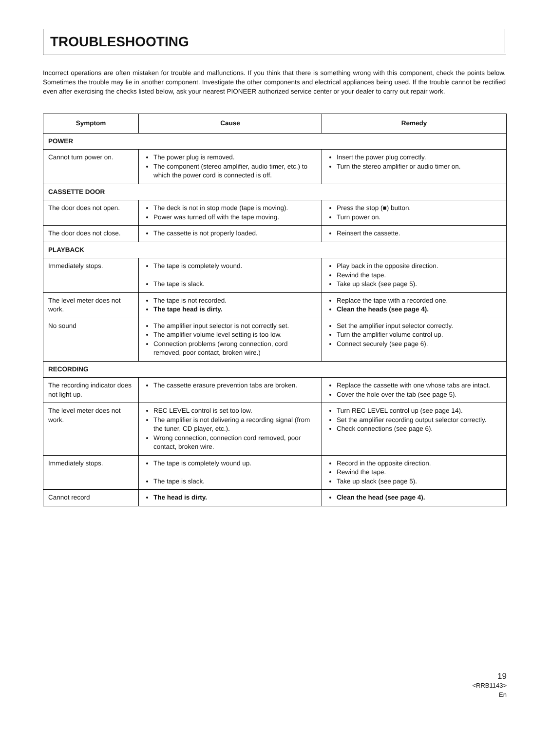TROUBLESHOOTING
Incorrect operations are often mistaken for trouble and malfunctions. If you think that there is something wrong with this component, check the points below. Sometimes the trouble may lie in another component. Investigate the other components and electrical appliances being used. If the trouble cannot be rectified even after exercising the checks listed below, ask your nearest PIONEER authorized service center or your dealer to carry out repair work.
| Symptom | Cause | Remedy |
| --- | --- | --- |
| POWER | | |
| Cannot turn power on. | The power plug is removed. The component (stereo amplifier, audio timer, etc.) to which the power cord is connected is off. | Insert the power plug correctly. Turn the stereo amplifier or audio timer on. |
| CASSETTE DOOR | | |
| The door does not open. | The deck is not in stop mode (tape is moving). Power was turned off with the tape moving. | Press the stop (■) button. Turn power on. |
| The door does not close. | The cassette is not properly loaded. | Reinsert the cassette. |
| PLAYBACK | | |
| Immediately stops. | The tape is completely wound. The tape is slack. | Play back in the opposite direction. Rewind the tape. Take up slack (see page 5). |
| The level meter does not work. | The tape is not recorded. The tape head is dirty. | Replace the tape with a recorded one. Clean the heads (see page 4). |
| No sound | The amplifier input selector is not correctly set. The amplifier volume level setting is too low. Connection problems (wrong connection, cord removed, poor contact, broken wire.) | Set the amplifier input selector correctly. Turn the amplifier volume control up. Connect securely (see page 6). |
| RECORDING | | |
| The recording indicator does not light up. | The cassette erasure prevention tabs are broken. | Replace the cassette with one whose tabs are intact. Cover the hole over the tab (see page 5). |
| The level meter does not work. | REC LEVEL control is set too low. The amplifier is not delivering a recording signal (from the tuner, CD player, etc.). Wrong connection, connection cord removed, poor contact, broken wire. | Turn REC LEVEL control up (see page 14). Set the amplifier recording output selector correctly. Check connections (see page 6). |
| Immediately stops. | The tape is completely wound up. The tape is slack. | Record in the opposite direction. Rewind the tape. Take up slack (see page 5). |
| Cannot record | The head is dirty. | Clean the head (see page 4). |
19
<RRB1143>
En